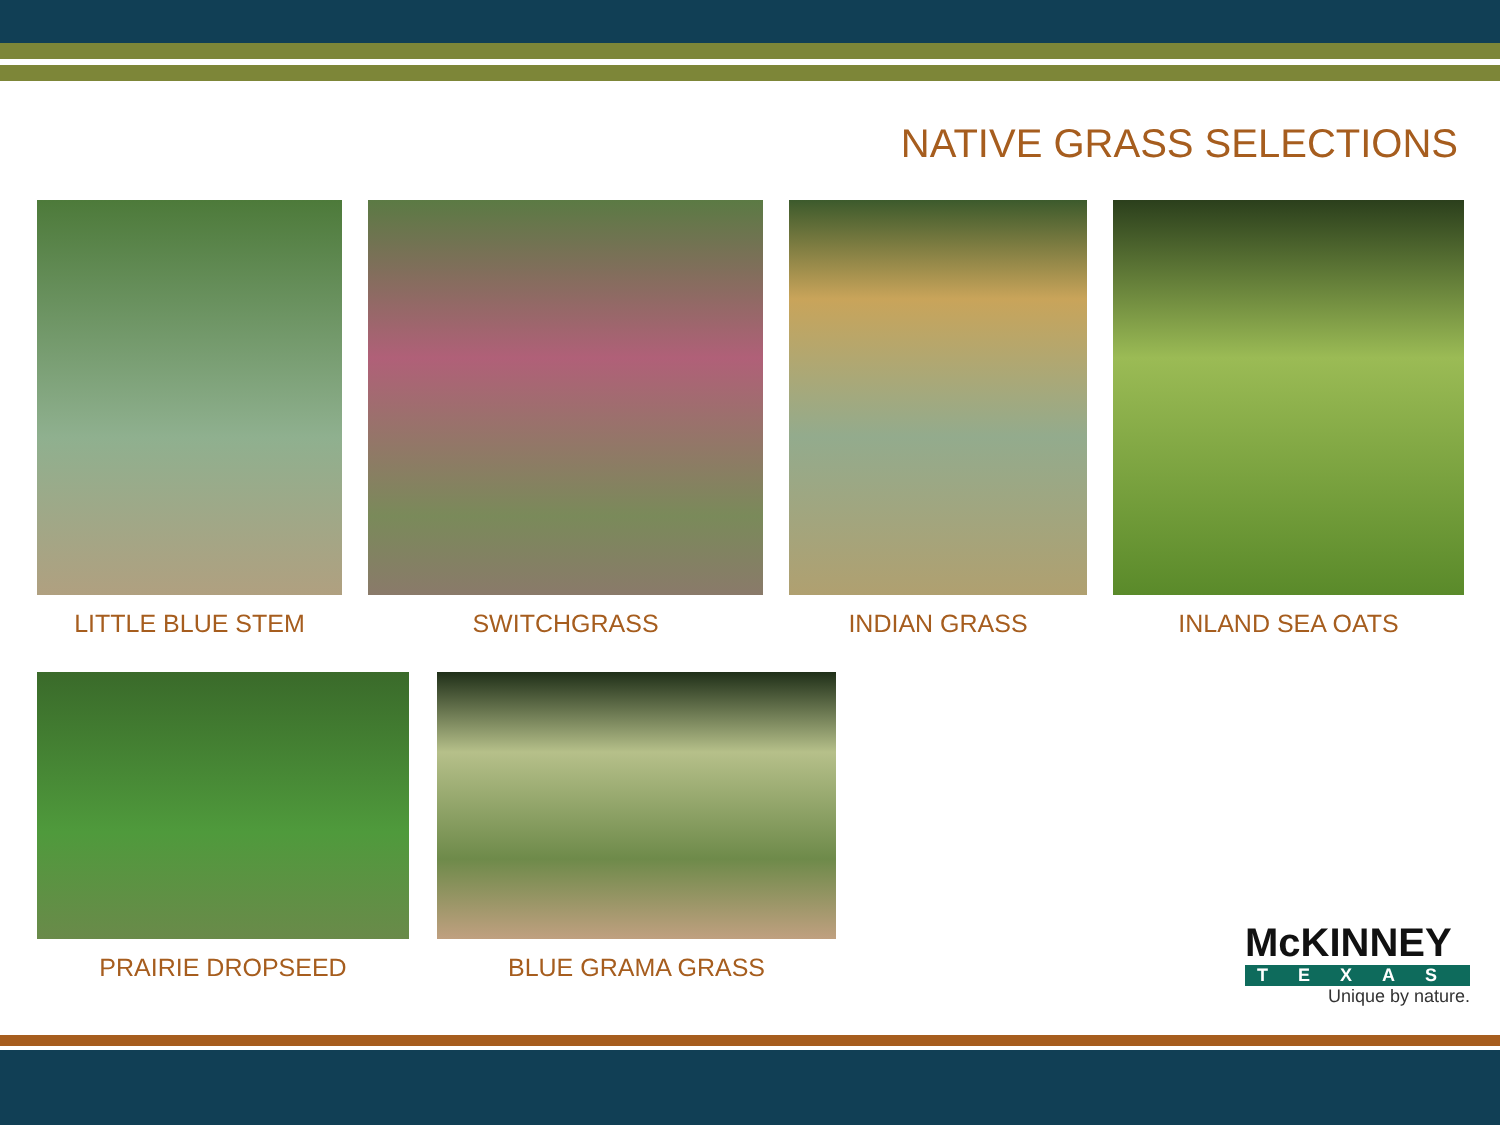NATIVE GRASS SELECTIONS
LITTLE BLUE STEM SWITCHGRASS INDIAN GRASS INLAND SEA OATS
PRAIRIE DROPSEED BLUE GRAMA GRASS
McKINNEY
TEXAS
Unique by nature.